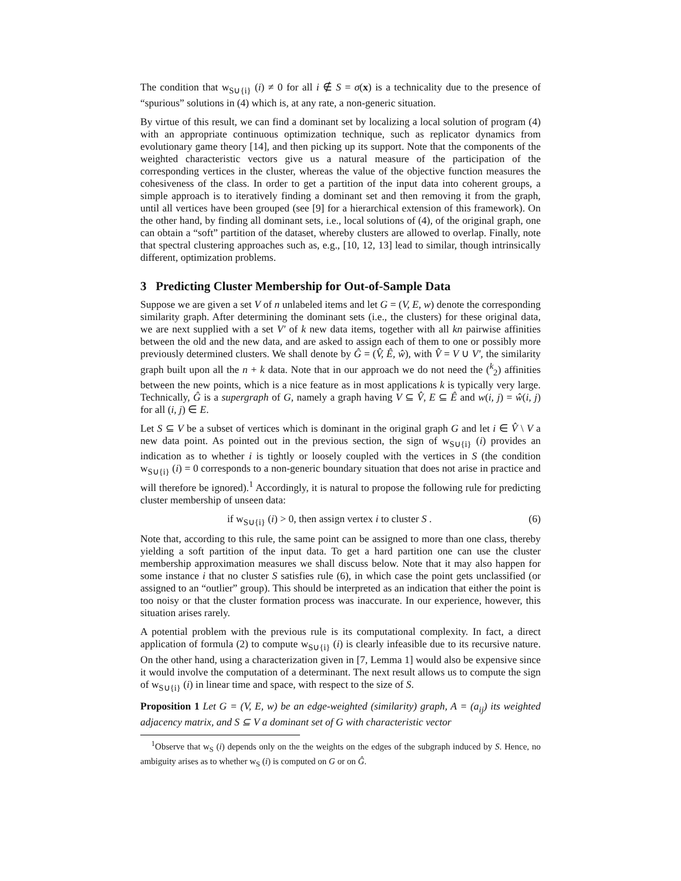The condition that w<sub>S∪{i}</sub> (i) ≠ 0 for all i ∉ S = σ(x) is a technicality due to the presence of “spurious” solutions in (4) which is, at any rate, a non-generic situation.
By virtue of this result, we can find a dominant set by localizing a local solution of program (4) with an appropriate continuous optimization technique, such as replicator dynamics from evolutionary game theory [14], and then picking up its support. Note that the components of the weighted characteristic vectors give us a natural measure of the participation of the corresponding vertices in the cluster, whereas the value of the objective function measures the cohesiveness of the class. In order to get a partition of the input data into coherent groups, a simple approach is to iteratively finding a dominant set and then removing it from the graph, until all vertices have been grouped (see [9] for a hierarchical extension of this framework). On the other hand, by finding all dominant sets, i.e., local solutions of (4), of the original graph, one can obtain a “soft” partition of the dataset, whereby clusters are allowed to overlap. Finally, note that spectral clustering approaches such as, e.g., [10, 12, 13] lead to similar, though intrinsically different, optimization problems.
3 Predicting Cluster Membership for Out-of-Sample Data
Suppose we are given a set V of n unlabeled items and let G = (V, E, w) denote the corresponding similarity graph. After determining the dominant sets (i.e., the clusters) for these original data, we are next supplied with a set V′ of k new data items, together with all kn pairwise affinities between the old and the new data, and are asked to assign each of them to one or possibly more previously determined clusters. We shall denote by Ĝ = (V̂, Ê, ŵ), with V̂ = V ∪ V′, the similarity graph built upon all the n + k data. Note that in our approach we do not need the (<sup>k</sup><sub>2</sub>) affinities between the new points, which is a nice feature as in most applications k is typically very large. Technically, Ĝ is a supergraph of G, namely a graph having V ⊆ V̂, E ⊆ Ê and w(i, j) = ŵ(i, j) for all (i, j) ∈ E.
Let S ⊆ V be a subset of vertices which is dominant in the original graph G and let i ∈ V̂ \ V a new data point. As pointed out in the previous section, the sign of w<sub>S∪{i}</sub> (i) provides an indication as to whether i is tightly or loosely coupled with the vertices in S (the condition w<sub>S∪{i}</sub> (i) = 0 corresponds to a non-generic boundary situation that does not arise in practice and will therefore be ignored).<sup>1</sup> Accordingly, it is natural to propose the following rule for predicting cluster membership of unseen data:
if w<sub>S∪{i}</sub> (i) > 0, then assign vertex i to cluster S . (6)
Note that, according to this rule, the same point can be assigned to more than one class, thereby yielding a soft partition of the input data. To get a hard partition one can use the cluster membership approximation measures we shall discuss below. Note that it may also happen for some instance i that no cluster S satisfies rule (6), in which case the point gets unclassified (or assigned to an “outlier” group). This should be interpreted as an indication that either the point is too noisy or that the cluster formation process was inaccurate. In our experience, however, this situation arises rarely.
A potential problem with the previous rule is its computational complexity. In fact, a direct application of formula (2) to compute w<sub>S∪{i}</sub> (i) is clearly infeasible due to its recursive nature. On the other hand, using a characterization given in [7, Lemma 1] would also be expensive since it would involve the computation of a determinant. The next result allows us to compute the sign of w<sub>S∪{i}</sub> (i) in linear time and space, with respect to the size of S.
Proposition 1 Let G = (V, E, w) be an edge-weighted (similarity) graph, A = (a<sub>ij</sub>) its weighted adjacency matrix, and S ⊆ V a dominant set of G with characteristic vector
<sup>1</sup> Observe that w<sub>S</sub> (i) depends only on the the weights on the edges of the subgraph induced by S. Hence, no ambiguity arises as to whether w<sub>S</sub> (i) is computed on G or on Ĝ.